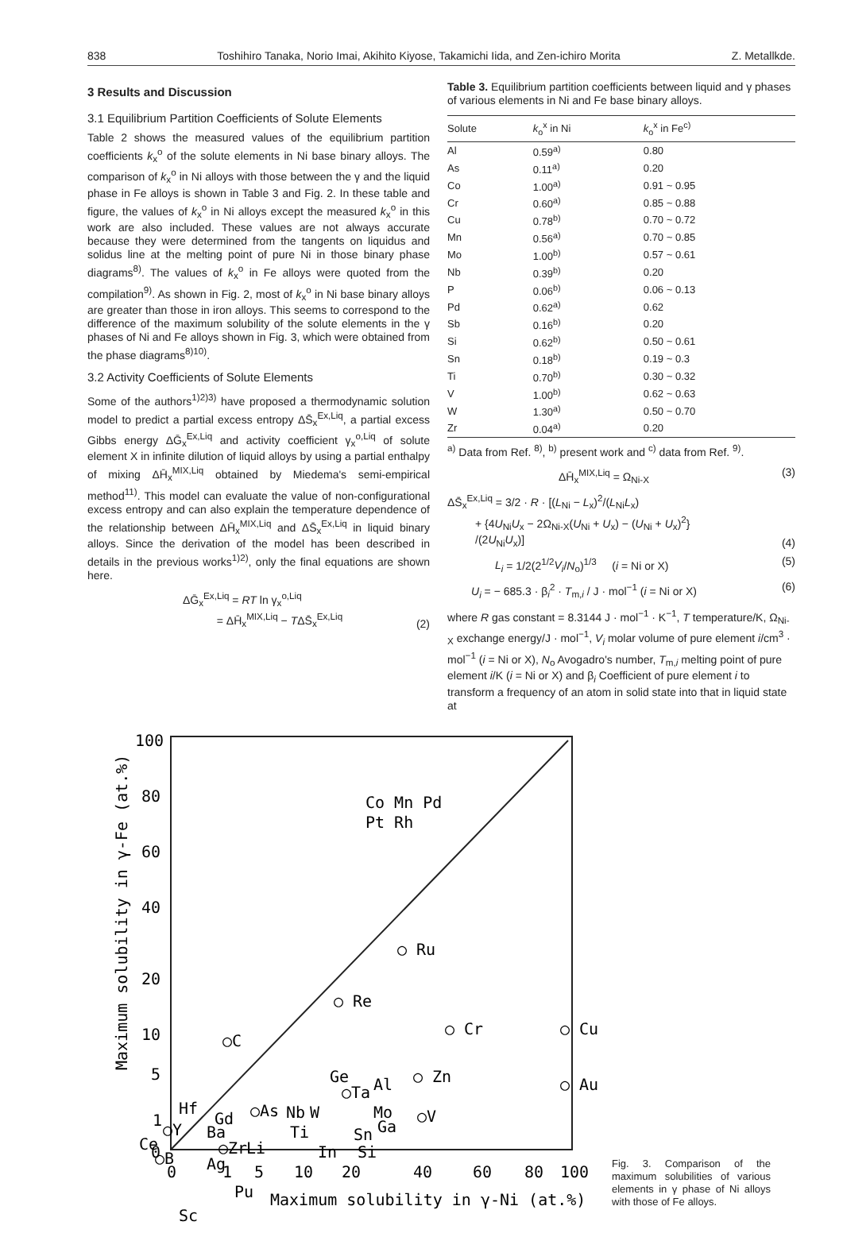838 Toshihiro Tanaka, Norio Imai, Akihito Kiyose, Takamichi Iida, and Zen-ichiro Morita Z. Metallkde.
3 Results and Discussion
3.1 Equilibrium Partition Coefficients of Solute Elements
Table 2 shows the measured values of the equilibrium partition coefficients k<sub>x</sub><sup>o</sup> of the solute elements in Ni base binary alloys. The comparison of k<sub>x</sub><sup>o</sup> in Ni alloys with those between the γ and the liquid phase in Fe alloys is shown in Table 3 and Fig. 2. In these table and figure, the values of k<sub>x</sub><sup>o</sup> in Ni alloys except the measured k<sub>x</sub><sup>o</sup> in this work are also included. These values are not always accurate because they were determined from the tangents on liquidus and solidus line at the melting point of pure Ni in those binary phase diagrams<sup>8)</sup>. The values of k<sub>x</sub><sup>o</sup> in Fe alloys were quoted from the compilation<sup>9)</sup>. As shown in Fig. 2, most of k<sub>x</sub><sup>o</sup> in Ni base binary alloys are greater than those in iron alloys. This seems to correspond to the difference of the maximum solubility of the solute elements in the γ phases of Ni and Fe alloys shown in Fig. 3, which were obtained from the phase diagrams<sup>8)10)</sup>.
3.2 Activity Coefficients of Solute Elements
Some of the authors<sup>1)2)3)</sup> have proposed a thermodynamic solution model to predict a partial excess entropy ΔS̄<sub>x</sub><sup>Ex,Liq</sup>, a partial excess Gibbs energy ΔḠ<sub>x</sub><sup>Ex,Liq</sup> and activity coefficient γ<sub>x</sub><sup>o,Liq</sup> of solute element X in infinite dilution of liquid alloys by using a partial enthalpy of mixing ΔH̄<sub>x</sub><sup>MIX,Liq</sup> obtained by Miedema's semi-empirical method<sup>11)</sup>. This model can evaluate the value of non-configurational excess entropy and can also explain the temperature dependence of the relationship between ΔH̄<sub>x</sub><sup>MIX,Liq</sup> and ΔS̄<sub>x</sub><sup>Ex,Liq</sup> in liquid binary alloys. Since the derivation of the model has been described in details in the previous works<sup>1)2)</sup>, only the final equations are shown here.
ΔḠ<sub>x</sub><sup>Ex,Liq</sup> = RT ln γ<sub>x</sub><sup>o,Liq</sup>
= ΔH̄<sub>x</sub><sup>MIX,Liq</sup> − TΔS̄<sub>x</sub><sup>Ex,Liq</sup> (2)
Table 3. Equilibrium partition coefficients between liquid and γ phases of various elements in Ni and Fe base binary alloys.
| Solute | k<sub>o</sub><sup>x</sup> in Ni | k<sub>o</sub><sup>x</sup> in Fe<sup>c)</sup> |
| --- | --- | --- |
| Al | 0.59<sup>a)</sup> | 0.80 |
| As | 0.11<sup>a)</sup> | 0.20 |
| Co | 1.00<sup>a)</sup> | 0.91 ~ 0.95 |
| Cr | 0.60<sup>a)</sup> | 0.85 ~ 0.88 |
| Cu | 0.78<sup>b)</sup> | 0.70 ~ 0.72 |
| Mn | 0.56<sup>a)</sup> | 0.70 ~ 0.85 |
| Mo | 1.00<sup>b)</sup> | 0.57 ~ 0.61 |
| Nb | 0.39<sup>b)</sup> | 0.20 |
| P | 0.06<sup>b)</sup> | 0.06 ~ 0.13 |
| Pd | 0.62<sup>a)</sup> | 0.62 |
| Sb | 0.16<sup>b)</sup> | 0.20 |
| Si | 0.62<sup>b)</sup> | 0.50 ~ 0.61 |
| Sn | 0.18<sup>b)</sup> | 0.19 ~ 0.3 |
| Ti | 0.70<sup>b)</sup> | 0.30 ~ 0.32 |
| V | 1.00<sup>b)</sup> | 0.62 ~ 0.63 |
| W | 1.30<sup>a)</sup> | 0.50 ~ 0.70 |
| Zr | 0.04<sup>a)</sup> | 0.20 |
<sup>a)</sup> Data from Ref. <sup>8)</sup>, <sup>b)</sup> present work and <sup>c)</sup> data from Ref. <sup>9)</sup>.
ΔH̄<sub>x</sub><sup>MIX,Liq</sup> = Ω<sub>Ni-X</sub> (3)
ΔS̄<sub>x</sub><sup>Ex,Liq</sup> = 3/2 · R · [(L<sub>Ni</sub> − L<sub>x</sub>)<sup>2</sup>/(L<sub>Ni</sub>L<sub>x</sub>)
+ {4U<sub>Ni</sub>U<sub>x</sub> − 2Ω<sub>Ni-X</sub>(U<sub>Ni</sub> + U<sub>x</sub>) − (U<sub>Ni</sub> + U<sub>x</sub>)<sup>2</sup>}
/(2U<sub>Ni</sub>U<sub>x</sub>)] (4)
L<sub>i</sub> = 1/2(2<sup>1/2</sup>V<sub>i</sub>/N<sub>o</sub>)<sup>1/3</sup> (i = Ni or X) (5)
U<sub>i</sub> = − 685.3 · β<sub>i</sub><sup>2</sup> · T<sub>m,i</sub> / J · mol<sup>−1</sup> (i = Ni or X) (6)
where R gas constant = 8.3144 J · mol<sup>−1</sup> · K<sup>−1</sup>, T temperature/K, Ω<sub>Ni-X</sub> exchange energy/J · mol<sup>−1</sup>, V<sub>i</sub> molar volume of pure element i/cm<sup>3</sup> · mol<sup>−1</sup> (i = Ni or X), N<sub>o</sub> Avogadro's number, T<sub>m,i</sub> melting point of pure element i/K (i = Ni or X) and β<sub>i</sub> Coefficient of pure element i to transform a frequency of an atom in solid state into that in liquid state at
100
80
60
40
20
10
5
1
0
0
1
5
10
20
40
60
80
100
Maximum solubility in γ-Ni (at.%)
Maximum solubility in γ-Fe (at.%)
Co Mn Pd
Pt Rh
○ Ru
○ Re
○C
○ Cr
○ Cu
○ Zn
○ Au
Ge
○Ta
Al
Hf
Gd
○As
Nb
W
Mo
○V
Ga
○Y
Ba
Ti
Sn
Ce
○Zr
Li
In
Si
○B
Ag
Pu
Sc
Fig. 3. Comparison of the maximum solubilities of various elements in γ phase of Ni alloys with those of Fe alloys.